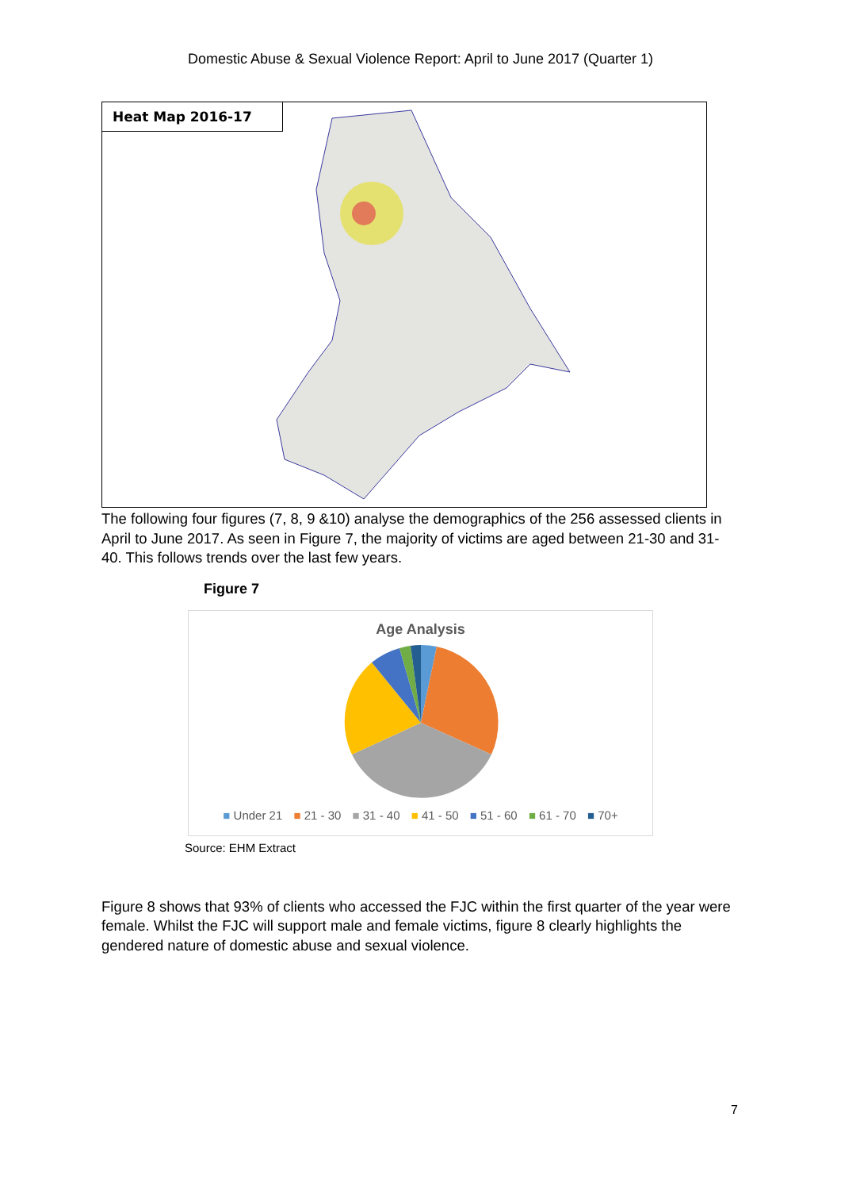Domestic Abuse & Sexual Violence Report: April to June 2017 (Quarter 1)
Heat Map 2016-17
The following four figures (7, 8, 9 &10) analyse the demographics of the 256 assessed clients in April to June 2017. As seen in Figure 7, the majority of victims are aged between 21-30 and 31-40. This follows trends over the last few years.
Figure 7
Age Analysis
■ Under 21 ■ 21 - 30 ■ 31 - 40 ■ 41 - 50 ■ 51 - 60 ■ 61 - 70 ■ 70+
Source: EHM Extract
Figure 8 shows that 93% of clients who accessed the FJC within the first quarter of the year were female. Whilst the FJC will support male and female victims, figure 8 clearly highlights the gendered nature of domestic abuse and sexual violence.
7